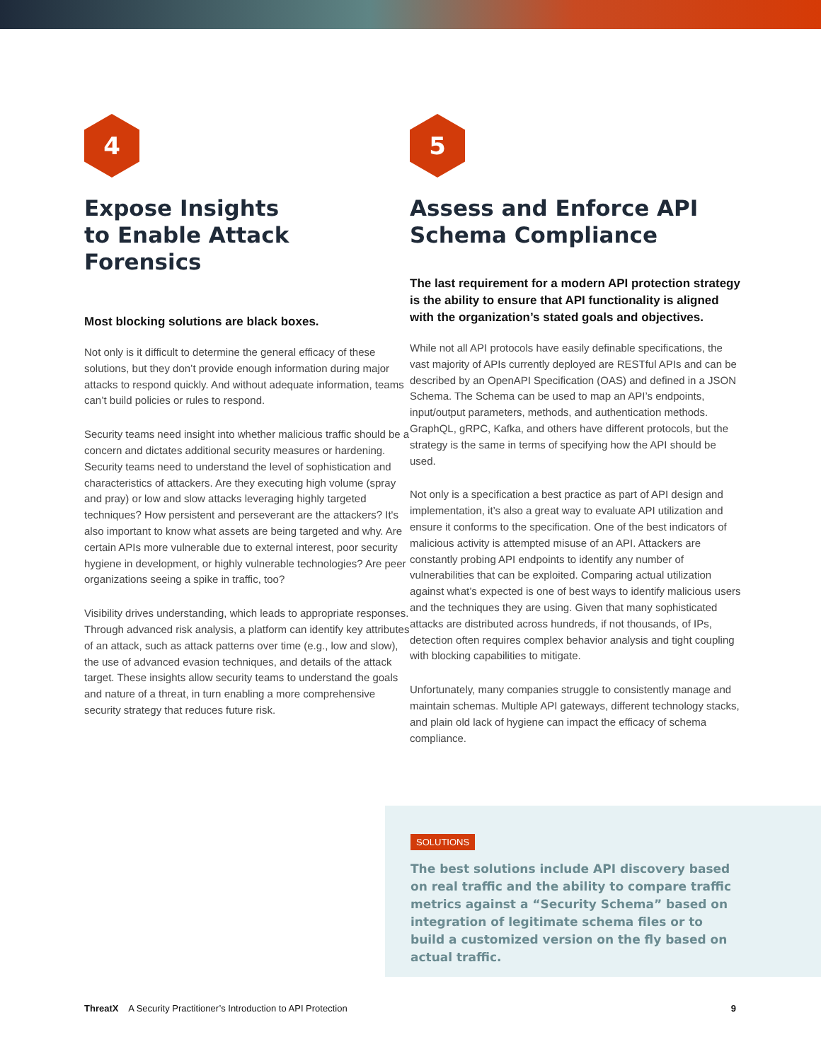4
Expose Insights
to Enable Attack
Forensics
Most blocking solutions are black boxes.
Not only is it difficult to determine the general efficacy of these solutions, but they don’t provide enough information during major attacks to respond quickly. And without adequate information, teams can’t build policies or rules to respond.
Security teams need insight into whether malicious traffic should be a concern and dictates additional security measures or hardening. Security teams need to understand the level of sophistication and characteristics of attackers. Are they executing high volume (spray and pray) or low and slow attacks leveraging highly targeted techniques? How persistent and perseverant are the attackers? It's also important to know what assets are being targeted and why. Are certain APIs more vulnerable due to external interest, poor security hygiene in development, or highly vulnerable technologies? Are peer organizations seeing a spike in traffic, too?
Visibility drives understanding, which leads to appropriate responses. Through advanced risk analysis, a platform can identify key attributes of an attack, such as attack patterns over time (e.g., low and slow), the use of advanced evasion techniques, and details of the attack target. These insights allow security teams to understand the goals and nature of a threat, in turn enabling a more comprehensive security strategy that reduces future risk.
5
Assess and Enforce API
Schema Compliance
The last requirement for a modern API protection strategy is the ability to ensure that API functionality is aligned with the organization’s stated goals and objectives.
While not all API protocols have easily definable specifications, the vast majority of APIs currently deployed are RESTful APIs and can be described by an OpenAPI Specification (OAS) and defined in a JSON Schema. The Schema can be used to map an API’s endpoints, input/output parameters, methods, and authentication methods. GraphQL, gRPC, Kafka, and others have different protocols, but the strategy is the same in terms of specifying how the API should be used.
Not only is a specification a best practice as part of API design and implementation, it’s also a great way to evaluate API utilization and ensure it conforms to the specification. One of the best indicators of malicious activity is attempted misuse of an API. Attackers are constantly probing API endpoints to identify any number of vulnerabilities that can be exploited. Comparing actual utilization against what’s expected is one of best ways to identify malicious users and the techniques they are using. Given that many sophisticated attacks are distributed across hundreds, if not thousands, of IPs, detection often requires complex behavior analysis and tight coupling with blocking capabilities to mitigate.
Unfortunately, many companies struggle to consistently manage and maintain schemas. Multiple API gateways, different technology stacks, and plain old lack of hygiene can impact the efficacy of schema compliance.
SOLUTIONS
The best solutions include API discovery based on real traffic and the ability to compare traffic metrics against a “Security Schema” based on integration of legitimate schema files or to build a customized version on the fly based on actual traffic.
ThreatX A Security Practitioner’s Introduction to API Protection 9